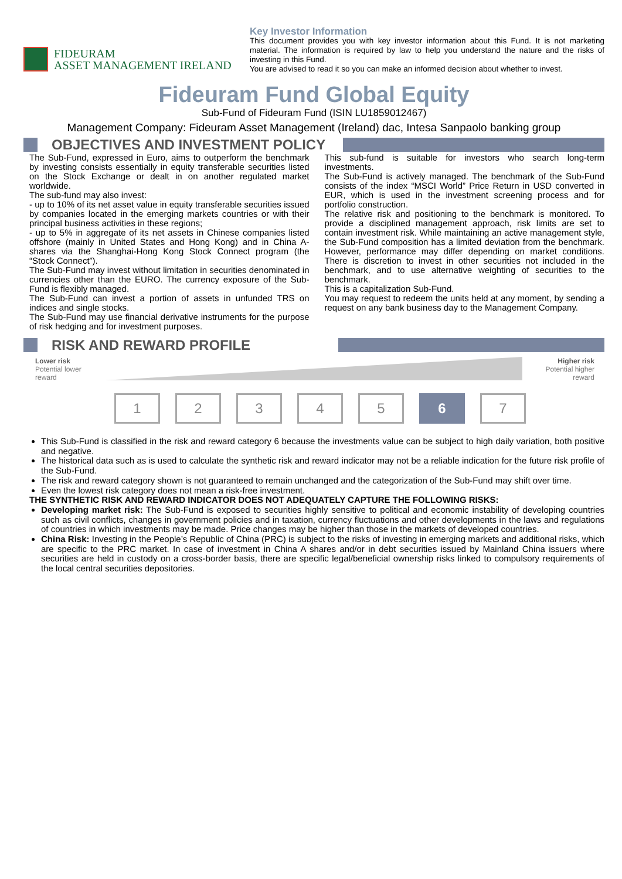FIDEURAM
ASSET MANAGEMENT IRELAND
Key Investor Information
This document provides you with key investor information about this Fund. It is not marketing material. The information is required by law to help you understand the nature and the risks of investing in this Fund.
You are advised to read it so you can make an informed decision about whether to invest.
Fideuram Fund Global Equity
Sub-Fund of Fideuram Fund (ISIN LU1859012467)
Management Company: Fideuram Asset Management (Ireland) dac, Intesa Sanpaolo banking group
OBJECTIVES AND INVESTMENT POLICY
The Sub-Fund, expressed in Euro, aims to outperform the benchmark by investing consists essentially in equity transferable securities listed on the Stock Exchange or dealt in on another regulated market worldwide.
The sub-fund may also invest:
- up to 10% of its net asset value in equity transferable securities issued by companies located in the emerging markets countries or with their principal business activities in these regions;
- up to 5% in aggregate of its net assets in Chinese companies listed offshore (mainly in United States and Hong Kong) and in China A-shares via the Shanghai-Hong Kong Stock Connect program (the “Stock Connect”).
The Sub-Fund may invest without limitation in securities denominated in currencies other than the EURO. The currency exposure of the Sub-Fund is flexibly managed.
The Sub-Fund can invest a portion of assets in unfunded TRS on indices and single stocks.
The Sub-Fund may use financial derivative instruments for the purpose of risk hedging and for investment purposes.
This sub-fund is suitable for investors who search long-term investments.
The Sub-Fund is actively managed. The benchmark of the Sub-Fund consists of the index “MSCI World” Price Return in USD converted in EUR, which is used in the investment screening process and for portfolio construction.
The relative risk and positioning to the benchmark is monitored. To provide a disciplined management approach, risk limits are set to contain investment risk. While maintaining an active management style, the Sub-Fund composition has a limited deviation from the benchmark. However, performance may differ depending on market conditions. There is discretion to invest in other securities not included in the benchmark, and to use alternative weighting of securities to the benchmark.
This is a capitalization Sub-Fund.
You may request to redeem the units held at any moment, by sending a request on any bank business day to the Management Company.
RISK AND REWARD PROFILE
Lower risk
Potential lower
reward
Higher risk
Potential higher
reward
1 2 3 4 5 6 7
This Sub-Fund is classified in the risk and reward category 6 because the investments value can be subject to high daily variation, both positive and negative.
The historical data such as is used to calculate the synthetic risk and reward indicator may not be a reliable indication for the future risk profile of the Sub-Fund.
The risk and reward category shown is not guaranteed to remain unchanged and the categorization of the Sub-Fund may shift over time.
Even the lowest risk category does not mean a risk-free investment.
THE SYNTHETIC RISK AND REWARD INDICATOR DOES NOT ADEQUATELY CAPTURE THE FOLLOWING RISKS:
Developing market risk: The Sub-Fund is exposed to securities highly sensitive to political and economic instability of developing countries such as civil conflicts, changes in government policies and in taxation, currency fluctuations and other developments in the laws and regulations of countries in which investments may be made. Price changes may be higher than those in the markets of developed countries.
China Risk: Investing in the People’s Republic of China (PRC) is subject to the risks of investing in emerging markets and additional risks, which are specific to the PRC market. In case of investment in China A shares and/or in debt securities issued by Mainland China issuers where securities are held in custody on a cross-border basis, there are specific legal/beneficial ownership risks linked to compulsory requirements of the local central securities depositories.